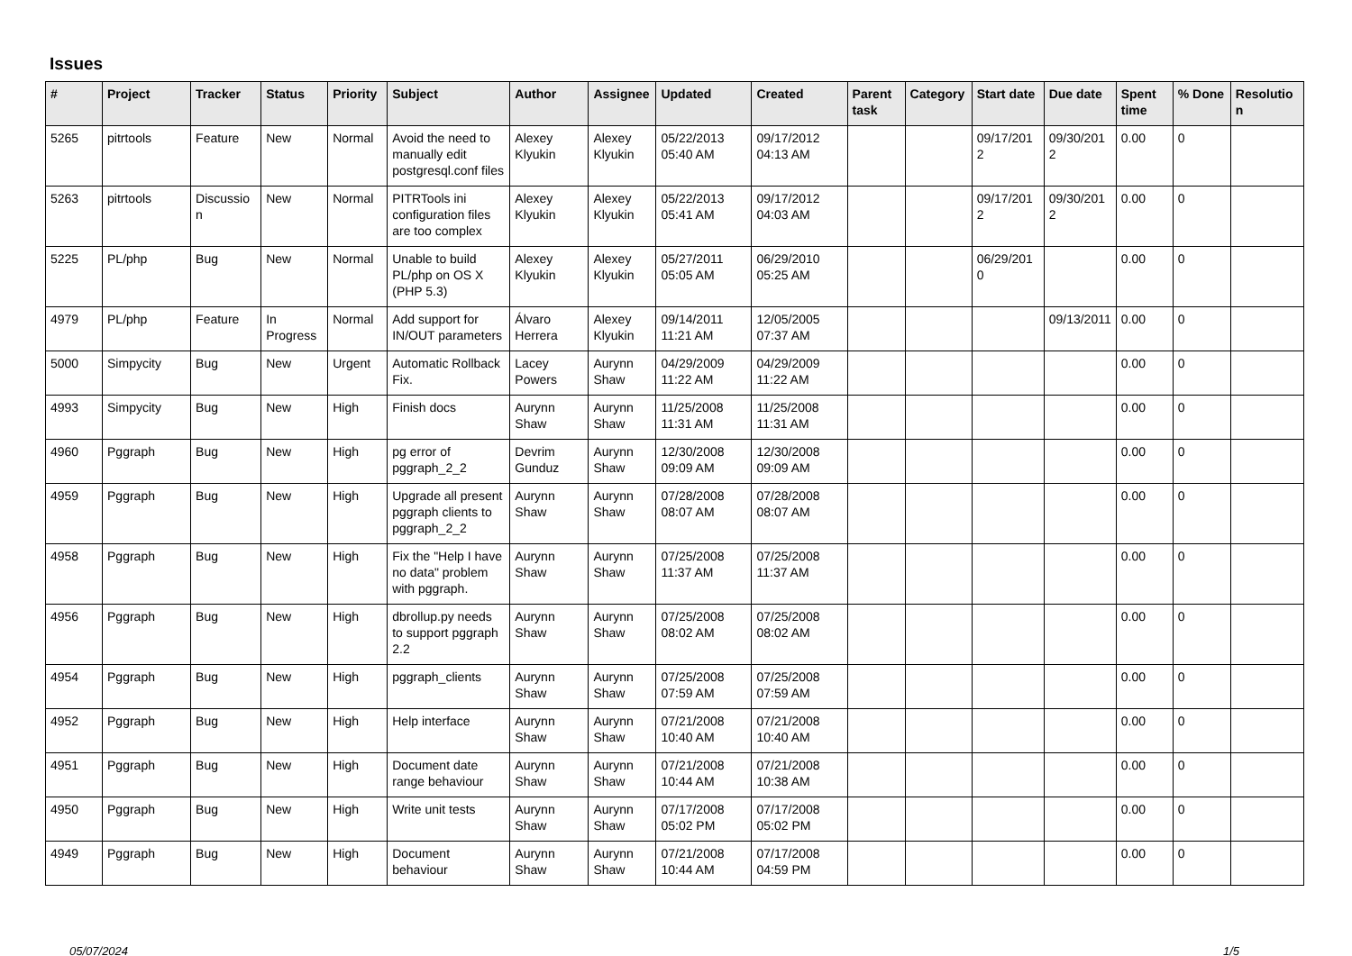Issues
| # | Project | Tracker | Status | Priority | Subject | Author | Assignee | Updated | Created | Parent task | Category | Start date | Due date | Spent time | % Done | Resolution |
| --- | --- | --- | --- | --- | --- | --- | --- | --- | --- | --- | --- | --- | --- | --- | --- | --- |
| 5265 | pitrtools | Feature | New | Normal | Avoid the need to manually edit postgresql.conf files | Alexey Klyukin | Alexey Klyukin | 05/22/2013 05:40 AM | 09/17/2012 04:13 AM | | | 09/17/2012 | 09/30/2012 | 0.00 | 0 | |
| 5263 | pitrtools | Discussion | New | Normal | PITRTools ini configuration files are too complex | Alexey Klyukin | Alexey Klyukin | 05/22/2013 05:41 AM | 09/17/2012 04:03 AM | | | 09/17/2012 | 09/30/2012 | 0.00 | 0 | |
| 5225 | PL/php | Bug | New | Normal | Unable to build PL/php on OS X (PHP 5.3) | Alexey Klyukin | Alexey Klyukin | 05/27/2011 05:05 AM | 06/29/2010 05:25 AM | | | 06/29/2010 | | 0.00 | 0 | |
| 4979 | PL/php | Feature | In Progress | Normal | Add support for IN/OUT parameters | Álvaro Herrera | Alexey Klyukin | 09/14/2011 11:21 AM | 12/05/2005 07:37 AM | | | | 09/13/2011 | 0.00 | 0 | |
| 5000 | Simpycity | Bug | New | Urgent | Automatic Rollback Fix. | Lacey Powers | Aurynn Shaw | 04/29/2009 11:22 AM | 04/29/2009 11:22 AM | | | | | 0.00 | 0 | |
| 4993 | Simpycity | Bug | New | High | Finish docs | Aurynn Shaw | Aurynn Shaw | 11/25/2008 11:31 AM | 11/25/2008 11:31 AM | | | | | 0.00 | 0 | |
| 4960 | Pggraph | Bug | New | High | pg error of pggraph_2_2 | Devrim Gunduz | Aurynn Shaw | 12/30/2008 09:09 AM | 12/30/2008 09:09 AM | | | | | 0.00 | 0 | |
| 4959 | Pggraph | Bug | New | High | Upgrade all present pggraph clients to pggraph_2_2 | Aurynn Shaw | Aurynn Shaw | 07/28/2008 08:07 AM | 07/28/2008 08:07 AM | | | | | 0.00 | 0 | |
| 4958 | Pggraph | Bug | New | High | Fix the "Help I have no data" problem with pggraph. | Aurynn Shaw | Aurynn Shaw | 07/25/2008 11:37 AM | 07/25/2008 11:37 AM | | | | | 0.00 | 0 | |
| 4956 | Pggraph | Bug | New | High | dbrollup.py needs to support pggraph 2.2 | Aurynn Shaw | Aurynn Shaw | 07/25/2008 08:02 AM | 07/25/2008 08:02 AM | | | | | 0.00 | 0 | |
| 4954 | Pggraph | Bug | New | High | pggraph_clients | Aurynn Shaw | Aurynn Shaw | 07/25/2008 07:59 AM | 07/25/2008 07:59 AM | | | | | 0.00 | 0 | |
| 4952 | Pggraph | Bug | New | High | Help interface | Aurynn Shaw | Aurynn Shaw | 07/21/2008 10:40 AM | 07/21/2008 10:40 AM | | | | | 0.00 | 0 | |
| 4951 | Pggraph | Bug | New | High | Document date range behaviour | Aurynn Shaw | Aurynn Shaw | 07/21/2008 10:44 AM | 07/21/2008 10:38 AM | | | | | 0.00 | 0 | |
| 4950 | Pggraph | Bug | New | High | Write unit tests | Aurynn Shaw | Aurynn Shaw | 07/17/2008 05:02 PM | 07/17/2008 05:02 PM | | | | | 0.00 | 0 | |
| 4949 | Pggraph | Bug | New | High | Document behaviour | Aurynn Shaw | Aurynn Shaw | 07/21/2008 10:44 AM | 07/17/2008 04:59 PM | | | | | 0.00 | 0 | |
05/07/2024 1/5